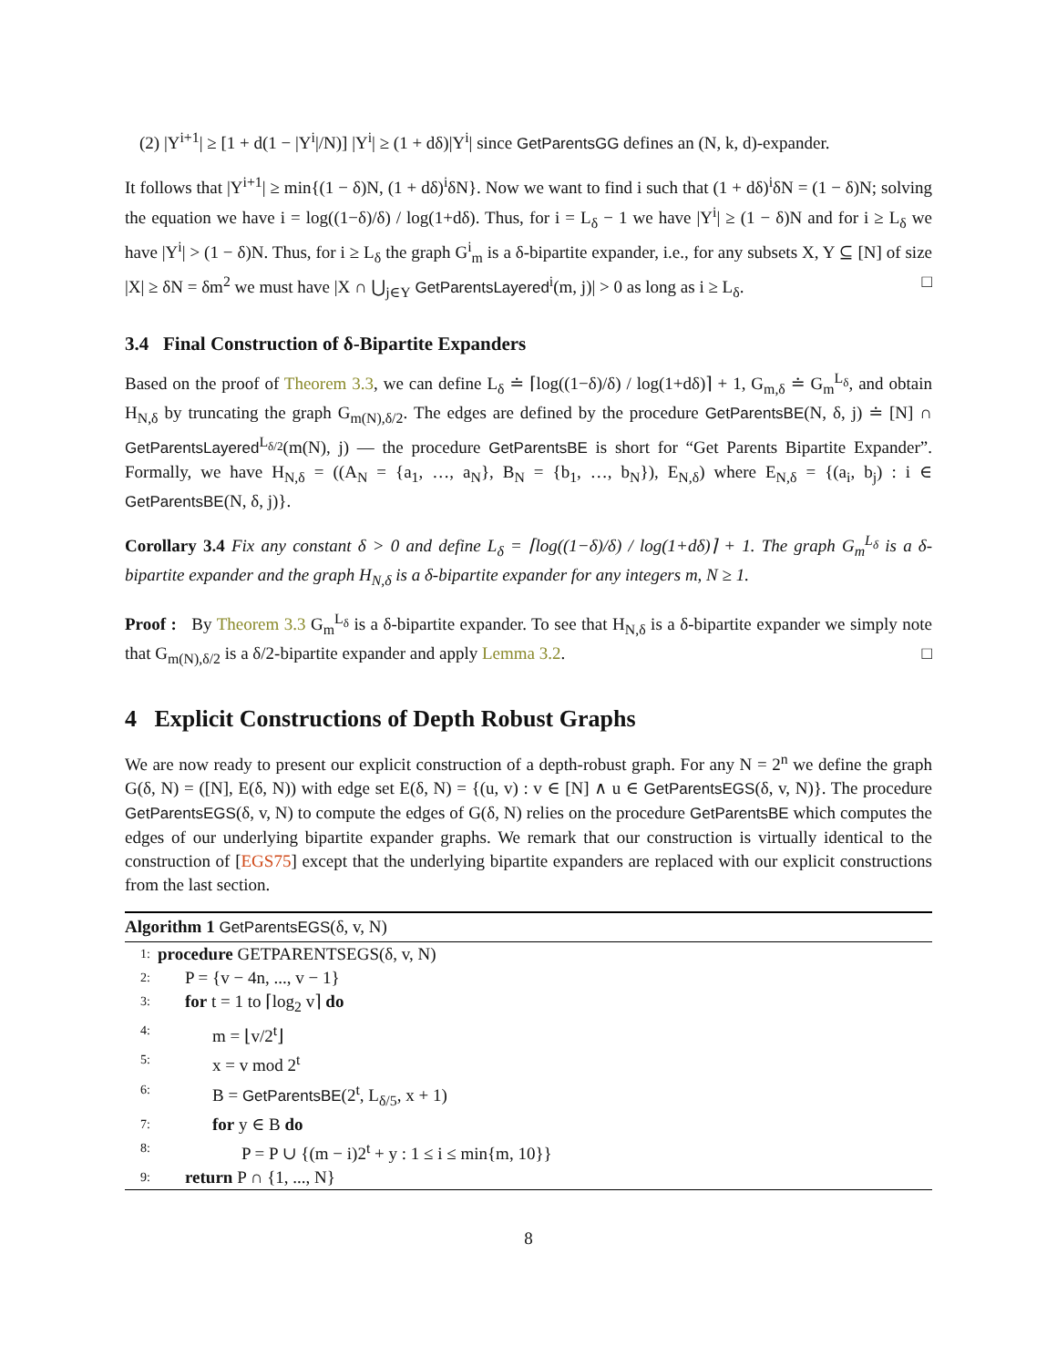(2) |Y<sup>i+1</sup>| ≥ [1 + d(1 − |Y<sup>i</sup>|/N)] |Y<sup>i</sup>| ≥ (1 + dδ)|Y<sup>i</sup>| since GetParentsGG defines an (N, k, d)-expander.
It follows that |Y<sup>i+1</sup>| ≥ min{(1 − δ)N, (1 + dδ)<sup>i</sup>δN}. Now we want to find i such that (1 + dδ)<sup>i</sup>δN = (1 − δ)N; solving the equation we have i = log((1−δ)/δ) / log(1+dδ). Thus, for i = L<sub>δ</sub> − 1 we have |Y<sup>i</sup>| ≥ (1 − δ)N and for i ≥ L<sub>δ</sub> we have |Y<sup>i</sup>| > (1 − δ)N. Thus, for i ≥ L<sub>δ</sub> the graph G<sup>i</sup><sub>m</sub> is a δ-bipartite expander, i.e., for any subsets X, Y ⊆ [N] of size |X| ≥ δN = δm<sup>2</sup> we must have |X ∩ ⋃<sub>j∈Y</sub> GetParentsLayered<sup>i</sup>(m, j)| > 0 as long as i ≥ L<sub>δ</sub>. □
3.4 Final Construction of δ-Bipartite Expanders
Based on the proof of Theorem 3.3, we can define L<sub>δ</sub> ≐ ⌈log((1−δ)/δ) / log(1+dδ)⌉ + 1, G<sub>m,δ</sub> ≐ G<sub>m</sub><sup>L<sub>δ</sub></sup>, and obtain H<sub>N,δ</sub> by truncating the graph G<sub>m(N),δ/2</sub>. The edges are defined by the procedure GetParentsBE(N, δ, j) ≐ [N] ∩ GetParentsLayered<sup>L<sub>δ/2</sub></sup>(m(N), j) — the procedure GetParentsBE is short for “Get Parents Bipartite Expander”. Formally, we have H<sub>N,δ</sub> = ((A<sub>N</sub> = {a<sub>1</sub>, …, a<sub>N</sub>}, B<sub>N</sub> = {b<sub>1</sub>, …, b<sub>N</sub>}), E<sub>N,δ</sub>) where E<sub>N,δ</sub> = {(a<sub>i</sub>, b<sub>j</sub>) : i ∈ GetParentsBE(N, δ, j)}.
Corollary 3.4 Fix any constant δ > 0 and define L<sub>δ</sub> = ⌈log((1−δ)/δ) / log(1+dδ)⌉ + 1. The graph G<sub>m</sub><sup>L<sub>δ</sub></sup> is a δ-bipartite expander and the graph H<sub>N,δ</sub> is a δ-bipartite expander for any integers m, N ≥ 1.
Proof : By Theorem 3.3 G<sub>m</sub><sup>L<sub>δ</sub></sup> is a δ-bipartite expander. To see that H<sub>N,δ</sub> is a δ-bipartite expander we simply note that G<sub>m(N),δ/2</sub> is a δ/2-bipartite expander and apply Lemma 3.2. □
4 Explicit Constructions of Depth Robust Graphs
We are now ready to present our explicit construction of a depth-robust graph. For any N = 2<sup>n</sup> we define the graph G(δ, N) = ([N], E(δ, N)) with edge set E(δ, N) = {(u, v) : v ∈ [N] ∧ u ∈ GetParentsEGS(δ, v, N)}. The procedure GetParentsEGS(δ, v, N) to compute the edges of G(δ, N) relies on the procedure GetParentsBE which computes the edges of our underlying bipartite expander graphs. We remark that our construction is virtually identical to the construction of [EGS75] except that the underlying bipartite expanders are replaced with our explicit constructions from the last section.
Algorithm 1 GetParentsEGS(δ, v, N)
1: procedure GETPARENTSEGS(δ, v, N)
2: P = {v − 4n, ..., v − 1}
3: for t = 1 to ⌈log<sub>2</sub> v⌉ do
4: m = ⌊v/2<sup>t</sup>⌋
5: x = v mod 2<sup>t</sup>
6: B = GetParentsBE(2<sup>t</sup>, L<sub>δ/5</sub>, x + 1)
7: for y ∈ B do
8: P = P ∪ {(m − i)2<sup>t</sup> + y : 1 ≤ i ≤ min{m, 10}}
9: return P ∩ {1, ..., N}
8